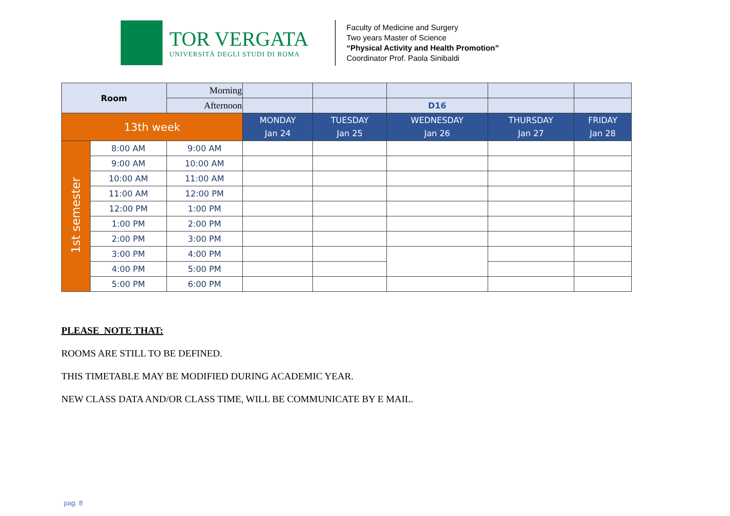TOR VERGATA
UNIVERSITÀ DEGLI STUDI DI ROMA
Faculty of Medicine and Surgery
Two years Master of Science
“Physical Activity and Health Promotion”
Coordinator Prof. Paola Sinibaldi
| Room | | Morning | | | | | |
| | | Afternoon | | | D16 | | |
| 13th week | | | MONDAY Jan 24 | TUESDAY Jan 25 | WEDNESDAY Jan 26 | THURSDAY Jan 27 | FRIDAY Jan 28 |
| 1st semester | 8:00 AM | 9:00 AM | | | | | |
| | 9:00 AM | 10:00 AM | | | | | |
| | 10:00 AM | 11:00 AM | | | | | |
| | 11:00 AM | 12:00 PM | | | | | |
| | 12:00 PM | 1:00 PM | | | | | |
| | 1:00 PM | 2:00 PM | | | | | |
| | 2:00 PM | 3:00 PM | | | | | |
| | 3:00 PM | 4:00 PM | | | | | |
| | 4:00 PM | 5:00 PM | | | | | |
| | 5:00 PM | 6:00 PM | | | | | |
PLEASE NOTE THAT:
ROOMS ARE STILL TO BE DEFINED.
THIS TIMETABLE MAY BE MODIFIED DURING ACADEMIC YEAR.
NEW CLASS DATA AND/OR CLASS TIME, WILL BE COMMUNICATE BY E MAIL.
pag. 8